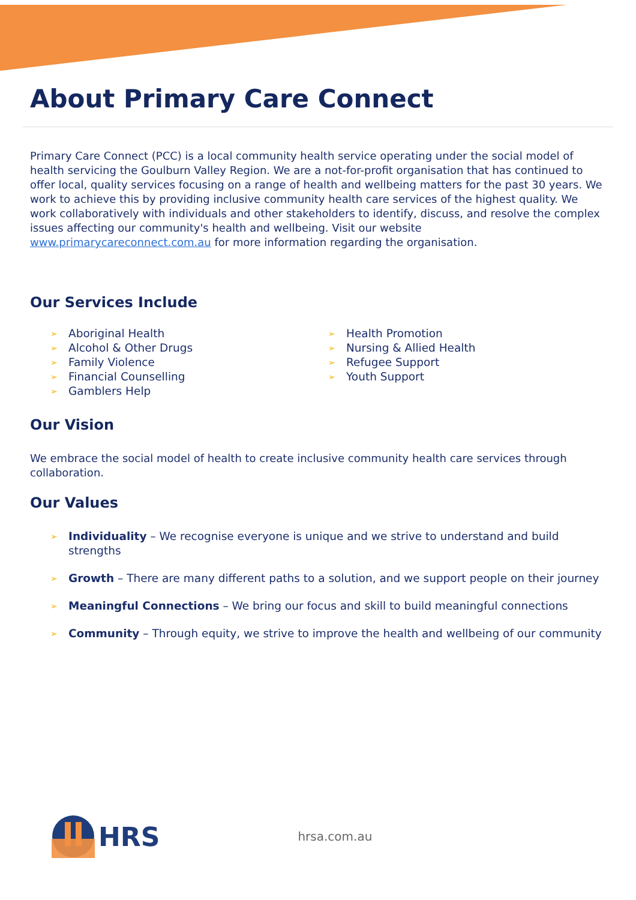About Primary Care Connect
Primary Care Connect (PCC) is a local community health service operating under the social model of health servicing the Goulburn Valley Region. We are a not-for-profit organisation that has continued to offer local, quality services focusing on a range of health and wellbeing matters for the past 30 years. We work to achieve this by providing inclusive community health care services of the highest quality. We work collaboratively with individuals and other stakeholders to identify, discuss, and resolve the complex issues affecting our community's health and wellbeing. Visit our website www.primarycareconnect.com.au for more information regarding the organisation.
Our Services Include
➢ Aboriginal Health
➢ Alcohol & Other Drugs
➢ Family Violence
➢ Financial Counselling
➢ Gamblers Help
➢ Health Promotion
➢ Nursing & Allied Health
➢ Refugee Support
➢ Youth Support
Our Vision
We embrace the social model of health to create inclusive community health care services through collaboration.
Our Values
➢ Individuality – We recognise everyone is unique and we strive to understand and build strengths
➢ Growth – There are many different paths to a solution, and we support people on their journey
➢ Meaningful Connections – We bring our focus and skill to build meaningful connections
➢ Community – Through equity, we strive to improve the health and wellbeing of our community
HRS hrsa.com.au